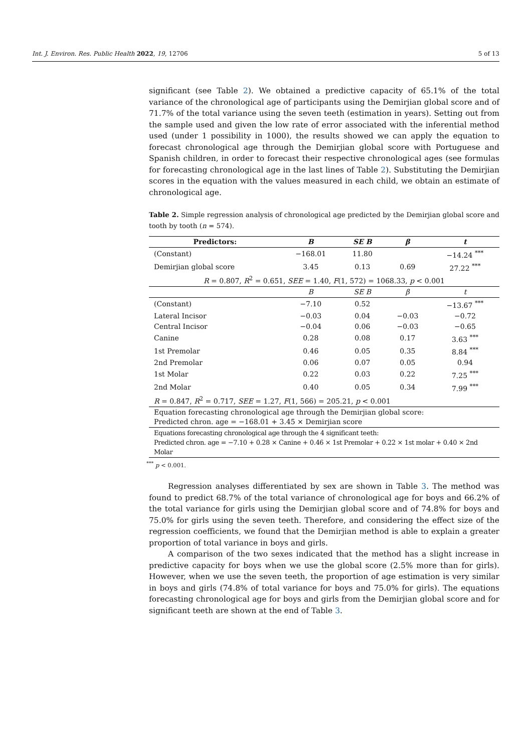Int. J. Environ. Res. Public Health 2022, 19, 12706 5 of 13
significant (see Table 2). We obtained a predictive capacity of 65.1% of the total variance of the chronological age of participants using the Demirjian global score and of 71.7% of the total variance using the seven teeth (estimation in years). Setting out from the sample used and given the low rate of error associated with the inferential method used (under 1 possibility in 1000), the results showed we can apply the equation to forecast chronological age through the Demirjian global score with Portuguese and Spanish children, in order to forecast their respective chronological ages (see formulas for forecasting chronological age in the last lines of Table 2). Substituting the Demirjian scores in the equation with the values measured in each child, we obtain an estimate of chronological age.
Table 2. Simple regression analysis of chronological age predicted by the Demirjian global score and tooth by tooth (n = 574).
| Predictors: | B | SE B | β | t |
| --- | --- | --- | --- | --- |
| (Constant) | −168.01 | 11.80 | | −14.24 <sup>***</sup> |
| Demirjian global score | 3.45 | 0.13 | 0.69 | 27.22 <sup>***</sup> |
| R = 0.807, R<sup>2</sup> = 0.651, SEE = 1.40, F (1, 572) = 1068.33, p < 0.001 | | | | |
| | B | SE B | β | t |
| (Constant) | −7.10 | 0.52 | | −13.67 <sup>***</sup> |
| Lateral Incisor | −0.03 | 0.04 | −0.03 | −0.72 |
| Central Incisor | −0.04 | 0.06 | −0.03 | −0.65 |
| Canine | 0.28 | 0.08 | 0.17 | 3.63 <sup>***</sup> |
| 1st Premolar | 0.46 | 0.05 | 0.35 | 8.84 <sup>***</sup> |
| 2nd Premolar | 0.06 | 0.07 | 0.05 | 0.94 |
| 1st Molar | 0.22 | 0.03 | 0.22 | 7.25 <sup>***</sup> |
| 2nd Molar | 0.40 | 0.05 | 0.34 | 7.99 <sup>***</sup> |
| R = 0.847, R<sup>2</sup> = 0.717, SEE = 1.27, F (1, 566) = 205.21, p < 0.001 | | | | |
| Equation forecasting chronological age through the Demirjian global score: Predicted chron. age = −168.01 + 3.45 × Demirjian score | | | | |
| Equations forecasting chronological age through the 4 significant teeth: Predicted chron. age = −7.10 + 0.28 × Canine + 0.46 × 1st Premolar + 0.22 × 1st molar + 0.40 × 2nd Molar | | | | |
<sup>***</sup> p < 0.001.
Regression analyses differentiated by sex are shown in Table 3. The method was found to predict 68.7% of the total variance of chronological age for boys and 66.2% of the total variance for girls using the Demirjian global score and of 74.8% for boys and 75.0% for girls using the seven teeth. Therefore, and considering the effect size of the regression coefficients, we found that the Demirjian method is able to explain a greater proportion of total variance in boys and girls.
A comparison of the two sexes indicated that the method has a slight increase in predictive capacity for boys when we use the global score (2.5% more than for girls). However, when we use the seven teeth, the proportion of age estimation is very similar in boys and girls (74.8% of total variance for boys and 75.0% for girls). The equations forecasting chronological age for boys and girls from the Demirjian global score and for significant teeth are shown at the end of Table 3.